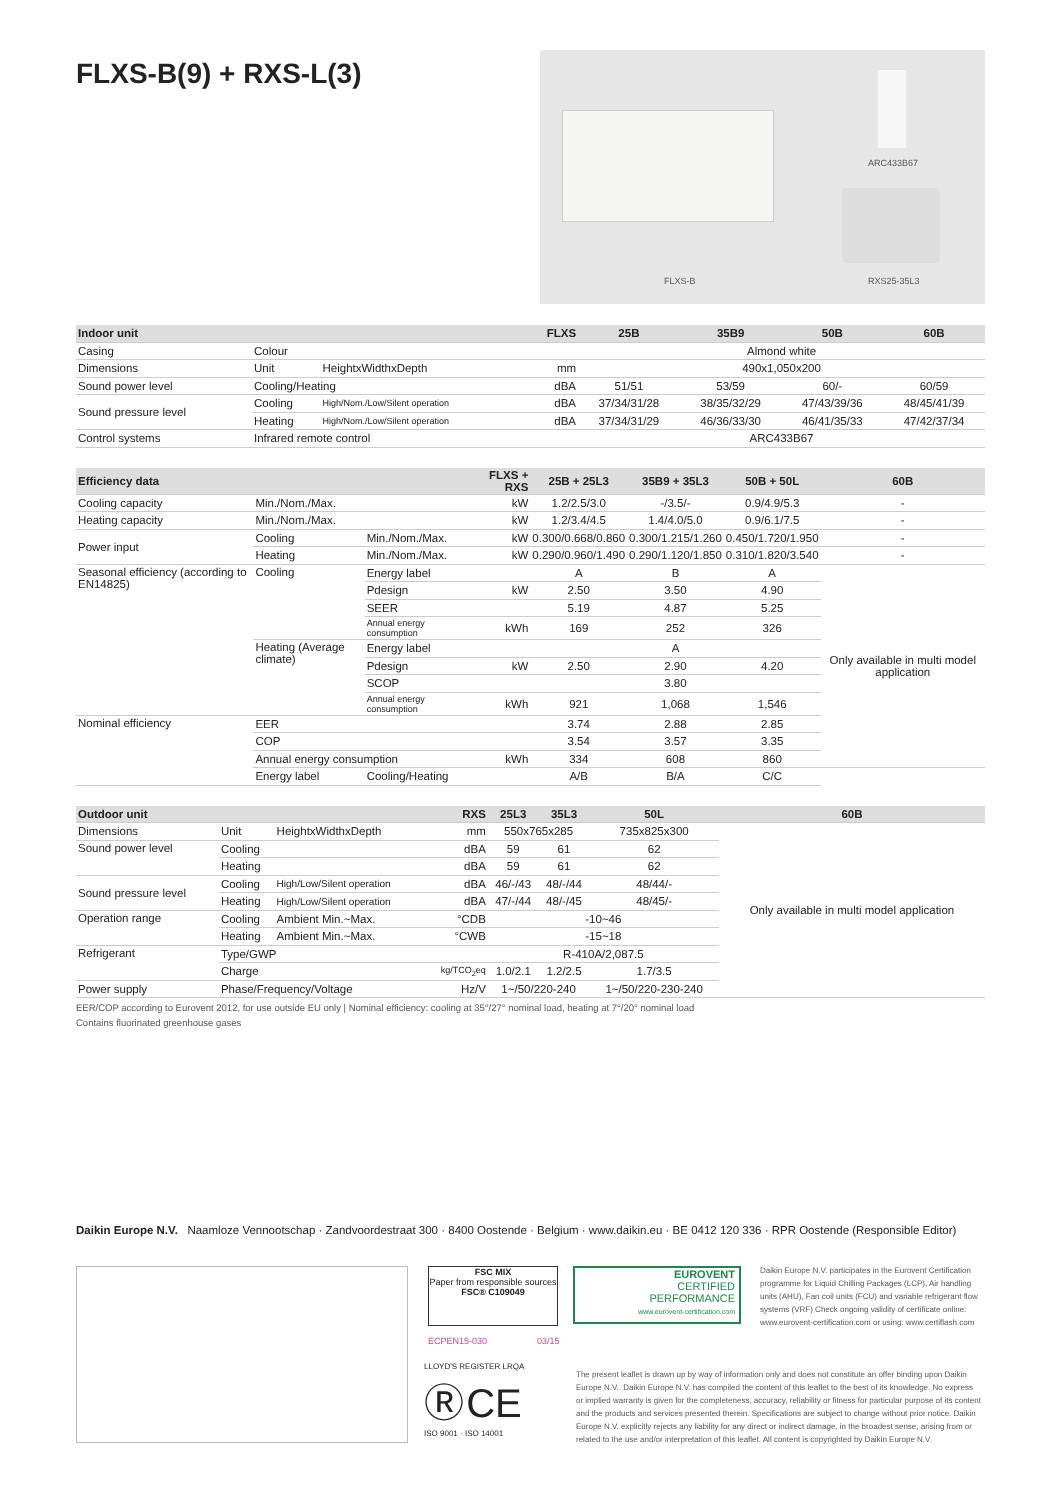FLXS-B(9) + RXS-L(3)
ARC433B67
FLXS-B RXS25-35L3
| Indoor unit | | | FLXS | 25B | 35B9 | 50B | 60B |
| --- | --- | --- | --- | --- | --- | --- | --- |
| Casing | Colour | | | Almond white | | | |
| Dimensions | Unit | HeightxWidthxDepth | mm | 490x1,050x200 | | | |
| Sound power level | Cooling/Heating | | dBA | 51/51 | 53/59 | 60/- | 60/59 |
| Sound pressure level | Cooling | High/Nom./Low/Silent operation | dBA | 37/34/31/28 | 38/35/32/29 | 47/43/39/36 | 48/45/41/39 |
| | Heating | High/Nom./Low/Silent operation | dBA | 37/34/31/29 | 46/36/33/30 | 46/41/35/33 | 47/42/37/34 |
| Control systems | Infrared remote control | | | ARC433B67 | | | |
| Efficiency data | | | FLXS + RXS | 25B + 25L3 | 35B9 + 35L3 | 50B + 50L | 60B |
| --- | --- | --- | --- | --- | --- | --- | --- |
| Cooling capacity | Min./Nom./Max. | | kW | 1.2/2.5/3.0 | -/3.5/- | 0.9/4.9/5.3 | - |
| Heating capacity | Min./Nom./Max. | | kW | 1.2/3.4/4.5 | 1.4/4.0/5.0 | 0.9/6.1/7.5 | - |
| Power input | Cooling | Min./Nom./Max. | kW | 0.300/0.668/0.860 | 0.300/1.215/1.260 | 0.450/1.720/1.950 | - |
| | Heating | Min./Nom./Max. | kW | 0.290/0.960/1.490 | 0.290/1.120/1.850 | 0.310/1.820/3.540 | - |
| Seasonal efficiency (according to EN14825) | Cooling | Energy label | | A | B | A | Only available in multi model application |
| | | Pdesign | kW | 2.50 | 3.50 | 4.90 | |
| | | SEER | | 5.19 | 4.87 | 5.25 | |
| | | Annual energy consumption | kWh | 169 | 252 | 326 | |
| | Heating (Average climate) | Energy label | | A | | | |
| | | Pdesign | kW | 2.50 | 2.90 | 4.20 | |
| | | SCOP | | 3.80 | | | |
| | | Annual energy consumption | kWh | 921 | 1,068 | 1,546 | |
| Nominal efficiency | EER | | | 3.74 | 2.88 | 2.85 | |
| | COP | | | 3.54 | 3.57 | 3.35 | |
| | Annual energy consumption | | kWh | 334 | 608 | 860 | |
| | Energy label | Cooling/Heating | | A/B | B/A | C/C | |
| Outdoor unit | | | RXS | 25L3 | 35L3 | 50L | 60B |
| --- | --- | --- | --- | --- | --- | --- | --- |
| Dimensions | Unit | HeightxWidthxDepth | mm | 550x765x285 | | 735x825x300 | Only available in multi model application |
| Sound power level | Cooling | | dBA | 59 | 61 | 62 | |
| | Heating | | dBA | 59 | 61 | 62 | |
| Sound pressure level | Cooling | High/Low/Silent operation | dBA | 46/-/43 | 48/-/44 | 48/44/- | |
| | Heating | High/Low/Silent operation | dBA | 47/-/44 | 48/-/45 | 48/45/- | |
| Operation range | Cooling | Ambient Min.~Max. | °CDB | -10~46 | | | |
| | Heating | Ambient Min.~Max. | °CWB | -15~18 | | | |
| Refrigerant | Type/GWP | | | R-410A/2,087.5 | | | |
| | Charge | | kg/TCO<sub>2</sub>eq | 1.0/2.1 | 1.2/2.5 | 1.7/3.5 | |
| Power supply | Phase/Frequency/Voltage | | Hz/V | 1~/50/220-240 | | 1~/50/220-230-240 | |
EER/COP according to Eurovent 2012, for use outside EU only | Nominal efficiency: cooling at 35°/27° nominal load, heating at 7°/20° nominal load
Contains fluorinated greenhouse gases
Daikin Europe N.V. Naamloze Vennootschap · Zandvoordestraat 300 · 8400 Oostende · Belgium · www.daikin.eu · BE 0412 120 336 · RPR Oostende (Responsible Editor)
FSC MIX
Paper from responsible sources
FSC® C109049
ECPEN15-030 03/15
EUROVENT
CERTIFIED
PERFORMANCE
www.eurovent-certification.com
Daikin Europe N.V. participates in the Eurovent Certification programme for Liquid Chilling Packages (LCP), Air handling units (AHU), Fan coil units (FCU) and variable refrigerant flow systems (VRF) Check ongoing validity of certificate online: www.eurovent-certification.com or using: www.certiflash.com
LLOYD'S REGISTER LRQA
Ⓡ CE
ISO 9001 · ISO 14001
The present leaflet is drawn up by way of information only and does not constitute an offer binding upon Daikin Europe N.V.. Daikin Europe N.V. has compiled the content of this leaflet to the best of its knowledge. No express or implied warranty is given for the completeness, accuracy, reliability or fitness for particular purpose of its content and the products and services presented therein. Specifications are subject to change without prior notice. Daikin Europe N.V. explicitly rejects any liability for any direct or indirect damage, in the broadest sense, arising from or related to the use and/or interpretation of this leaflet. All content is copyrighted by Daikin Europe N.V.